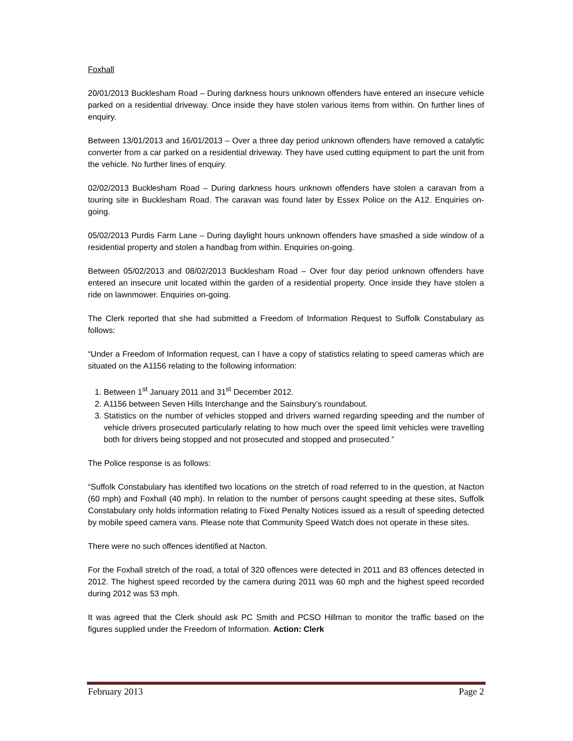Foxhall
20/01/2013 Bucklesham Road – During darkness hours unknown offenders have entered an insecure vehicle parked on a residential driveway. Once inside they have stolen various items from within. On further lines of enquiry.
Between 13/01/2013 and 16/01/2013 – Over a three day period unknown offenders have removed a catalytic converter from a car parked on a residential driveway. They have used cutting equipment to part the unit from the vehicle. No further lines of enquiry.
02/02/2013 Bucklesham Road – During darkness hours unknown offenders have stolen a caravan from a touring site in Bucklesham Road. The caravan was found later by Essex Police on the A12. Enquiries on-going.
05/02/2013 Purdis Farm Lane – During daylight hours unknown offenders have smashed a side window of a residential property and stolen a handbag from within. Enquiries on-going.
Between 05/02/2013 and 08/02/2013 Bucklesham Road – Over four day period unknown offenders have entered an insecure unit located within the garden of a residential property. Once inside they have stolen a ride on lawnmower. Enquiries on-going.
The Clerk reported that she had submitted a Freedom of Information Request to Suffolk Constabulary as follows:
“Under a Freedom of Information request, can I have a copy of statistics relating to speed cameras which are situated on the A1156 relating to the following information:
1. Between 1<sup>st</sup> January 2011 and 31<sup>st</sup> December 2012.
2. A1156 between Seven Hills Interchange and the Sainsbury’s roundabout.
3. Statistics on the number of vehicles stopped and drivers warned regarding speeding and the number of vehicle drivers prosecuted particularly relating to how much over the speed limit vehicles were travelling both for drivers being stopped and not prosecuted and stopped and prosecuted.”
The Police response is as follows:
“Suffolk Constabulary has identified two locations on the stretch of road referred to in the question, at Nacton (60 mph) and Foxhall (40 mph). In relation to the number of persons caught speeding at these sites, Suffolk Constabulary only holds information relating to Fixed Penalty Notices issued as a result of speeding detected by mobile speed camera vans. Please note that Community Speed Watch does not operate in these sites.
There were no such offences identified at Nacton.
For the Foxhall stretch of the road, a total of 320 offences were detected in 2011 and 83 offences detected in 2012. The highest speed recorded by the camera during 2011 was 60 mph and the highest speed recorded during 2012 was 53 mph.
It was agreed that the Clerk should ask PC Smith and PCSO Hillman to monitor the traffic based on the figures supplied under the Freedom of Information. Action: Clerk
February 2013 Page 2